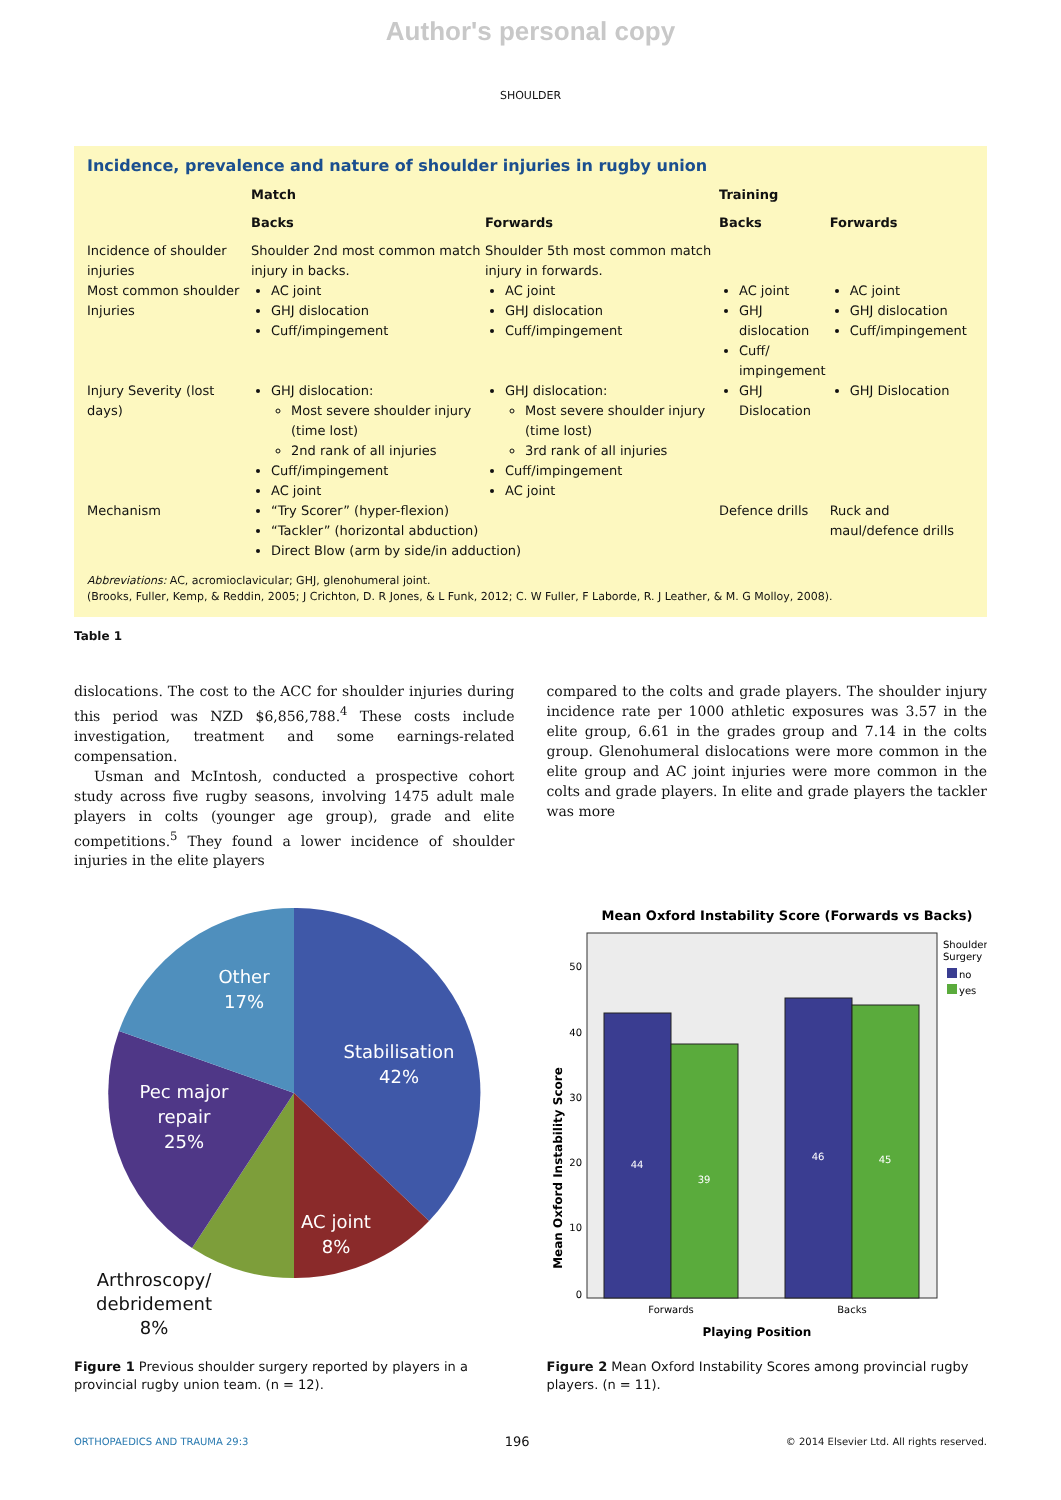Author's personal copy
SHOULDER
Incidence, prevalence and nature of shoulder injuries in rugby union
| | Match | | Training | |
| --- | --- | --- | --- | --- |
| | Backs | Forwards | Backs | Forwards |
| Incidence of shoulder injuries | Shoulder 2nd most common match injury in backs. | Shoulder 5th most common match injury in forwards. | | |
| Most common shoulder Injuries | AC joint GHJ dislocation Cuff/impingement | AC joint GHJ dislocation Cuff/impingement | AC joint GHJ dislocation Cuff/ impingement | AC joint GHJ dislocation Cuff/impingement |
| Injury Severity (lost days) | GHJ dislocation: Most severe shoulder injury (time lost) 2nd rank of all injuries Cuff/impingement AC joint | GHJ dislocation: Most severe shoulder injury (time lost) 3rd rank of all injuries Cuff/impingement AC joint | GHJ Dislocation | GHJ Dislocation |
| Mechanism | “Try Scorer” (hyper-flexion) “Tackler” (horizontal abduction) Direct Blow (arm by side/in adduction) | | Defence drills | Ruck and maul/defence drills |
Abbreviations: AC, acromioclavicular; GHJ, glenohumeral joint.
(Brooks, Fuller, Kemp, & Reddin, 2005; J Crichton, D. R Jones, & L Funk, 2012; C. W Fuller, F Laborde, R. J Leather, & M. G Molloy, 2008).
Table 1
dislocations. The cost to the ACC for shoulder injuries during this period was NZD $6,856,788.<sup>4</sup> These costs include investigation, treatment and some earnings-related compensation.
Usman and McIntosh, conducted a prospective cohort study across five rugby seasons, involving 1475 adult male players in colts (younger age group), grade and elite competitions.<sup>5</sup> They found a lower incidence of shoulder injuries in the elite players
compared to the colts and grade players. The shoulder injury incidence rate per 1000 athletic exposures was 3.57 in the elite group, 6.61 in the grades group and 7.14 in the colts group. Glenohumeral dislocations were more common in the elite group and AC joint injuries were more common in the colts and grade players. In elite and grade players the tackler was more
Other
17%
Stabilisation
42%
Pec major
repair
25%
AC joint
8%
Arthroscopy/
debridement
8%
Figure 1 Previous shoulder surgery reported by players in a provincial rugby union team. (n = 12).
Mean Oxford Instability Score (Forwards vs Backs)
50
40
30
20
10
0
44
39
46
45
Forwards
Backs
Playing Position
Mean Oxford Instability Score
Shoulder
Surgery
no
yes
Figure 2 Mean Oxford Instability Scores among provincial rugby players. (n = 11).
ORTHOPAEDICS AND TRAUMA 29:3 196 © 2014 Elsevier Ltd. All rights reserved.